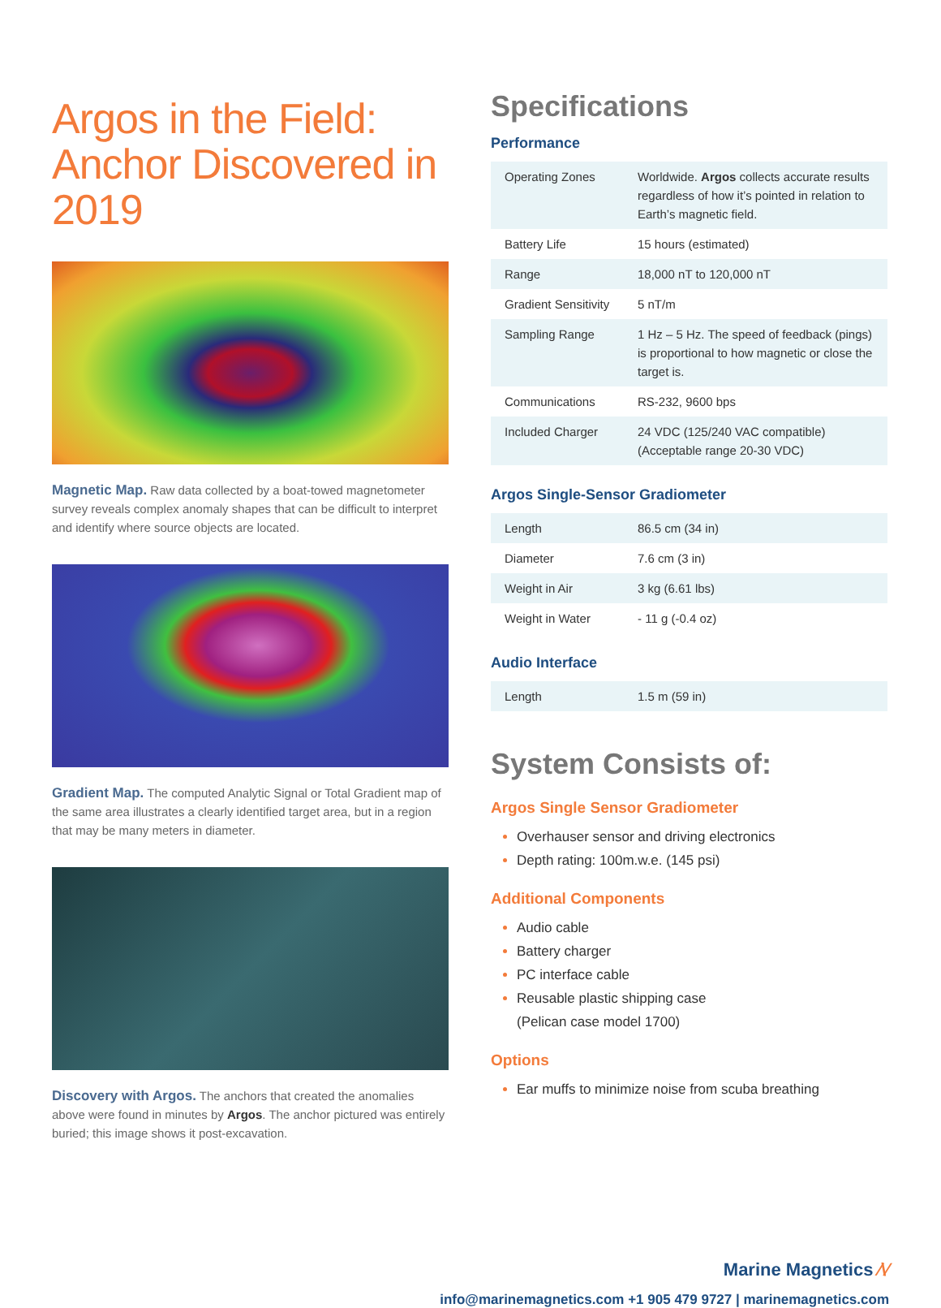Argos in the Field: Anchor Discovered in 2019
Magnetic Map. Raw data collected by a boat-towed magnetometer survey reveals complex anomaly shapes that can be difficult to interpret and identify where source objects are located.
Gradient Map. The computed Analytic Signal or Total Gradient map of the same area illustrates a clearly identified target area, but in a region that may be many meters in diameter.
Discovery with Argos. The anchors that created the anomalies above were found in minutes by Argos. The anchor pictured was entirely buried; this image shows it post-excavation.
Specifications
Performance
| Operating Zones | Worldwide. Argos collects accurate results regardless of how it’s pointed in relation to Earth’s magnetic field. |
| Battery Life | 15 hours (estimated) |
| Range | 18,000 nT to 120,000 nT |
| Gradient Sensitivity | 5 nT/m |
| Sampling Range | 1 Hz – 5 Hz. The speed of feedback (pings) is proportional to how magnetic or close the target is. |
| Communications | RS-232, 9600 bps |
| Included Charger | 24 VDC (125/240 VAC compatible) (Acceptable range 20-30 VDC) |
Argos Single-Sensor Gradiometer
| Length | 86.5 cm (34 in) |
| Diameter | 7.6 cm (3 in) |
| Weight in Air | 3 kg (6.61 lbs) |
| Weight in Water | - 11 g (-0.4 oz) |
Audio Interface
| Length | 1.5 m (59 in) |
System Consists of:
Argos Single Sensor Gradiometer
Overhauser sensor and driving electronics
Depth rating: 100m.w.e. (145 psi)
Additional Components
Audio cable
Battery charger
PC interface cable
Reusable plastic shipping case
(Pelican case model 1700)
Options
Ear muffs to minimize noise from scuba breathing
Marine Magnetics ⁄\⁄
info@marinemagnetics.com +1 905 479 9727 | marinemagnetics.com